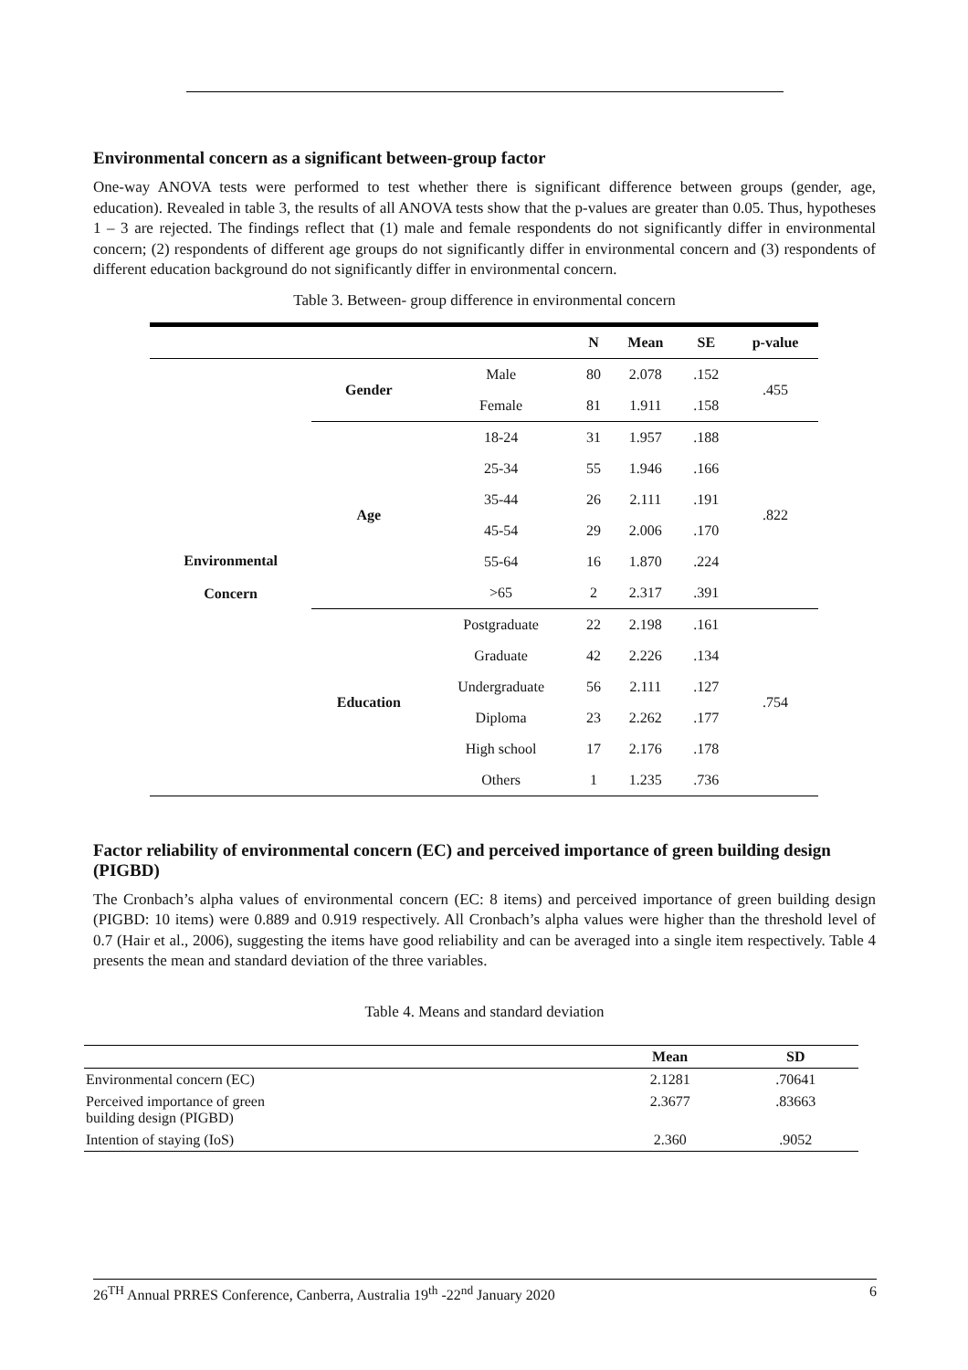Environmental concern as a significant between-group factor
One-way ANOVA tests were performed to test whether there is significant difference between groups (gender, age, education). Revealed in table 3, the results of all ANOVA tests show that the p-values are greater than 0.05. Thus, hypotheses 1 – 3 are rejected. The findings reflect that (1) male and female respondents do not significantly differ in environmental concern; (2) respondents of different age groups do not significantly differ in environmental concern and (3) respondents of different education background do not significantly differ in environmental concern.
Table 3. Between- group difference in environmental concern
| | | | N | Mean | SE | p-value |
| --- | --- | --- | --- | --- | --- | --- |
| Environmental Concern | Gender | Male | 80 | 2.078 | .152 | .455 |
| | | Female | 81 | 1.911 | .158 | |
| | Age | 18-24 | 31 | 1.957 | .188 | .822 |
| | | 25-34 | 55 | 1.946 | .166 | |
| | | 35-44 | 26 | 2.111 | .191 | |
| | | 45-54 | 29 | 2.006 | .170 | |
| | | 55-64 | 16 | 1.870 | .224 | |
| | | >65 | 2 | 2.317 | .391 | |
| | Education | Postgraduate | 22 | 2.198 | .161 | .754 |
| | | Graduate | 42 | 2.226 | .134 | |
| | | Undergraduate | 56 | 2.111 | .127 | |
| | | Diploma | 23 | 2.262 | .177 | |
| | | High school | 17 | 2.176 | .178 | |
| | | Others | 1 | 1.235 | .736 | |
Factor reliability of environmental concern (EC) and perceived importance of green building design (PIGBD)
The Cronbach’s alpha values of environmental concern (EC: 8 items) and perceived importance of green building design (PIGBD: 10 items) were 0.889 and 0.919 respectively. All Cronbach’s alpha values were higher than the threshold level of 0.7 (Hair et al., 2006), suggesting the items have good reliability and can be averaged into a single item respectively. Table 4 presents the mean and standard deviation of the three variables.
Table 4. Means and standard deviation
| | Mean | SD |
| --- | --- | --- |
| Environmental concern (EC) | 2.1281 | .70641 |
| Perceived importance of green building design (PIGBD) | 2.3677 | .83663 |
| Intention of staying (IoS) | 2.360 | .9052 |
26<sup>TH</sup> Annual PRRES Conference, Canberra, Australia 19<sup>th</sup> -22<sup>nd</sup> January 2020 6